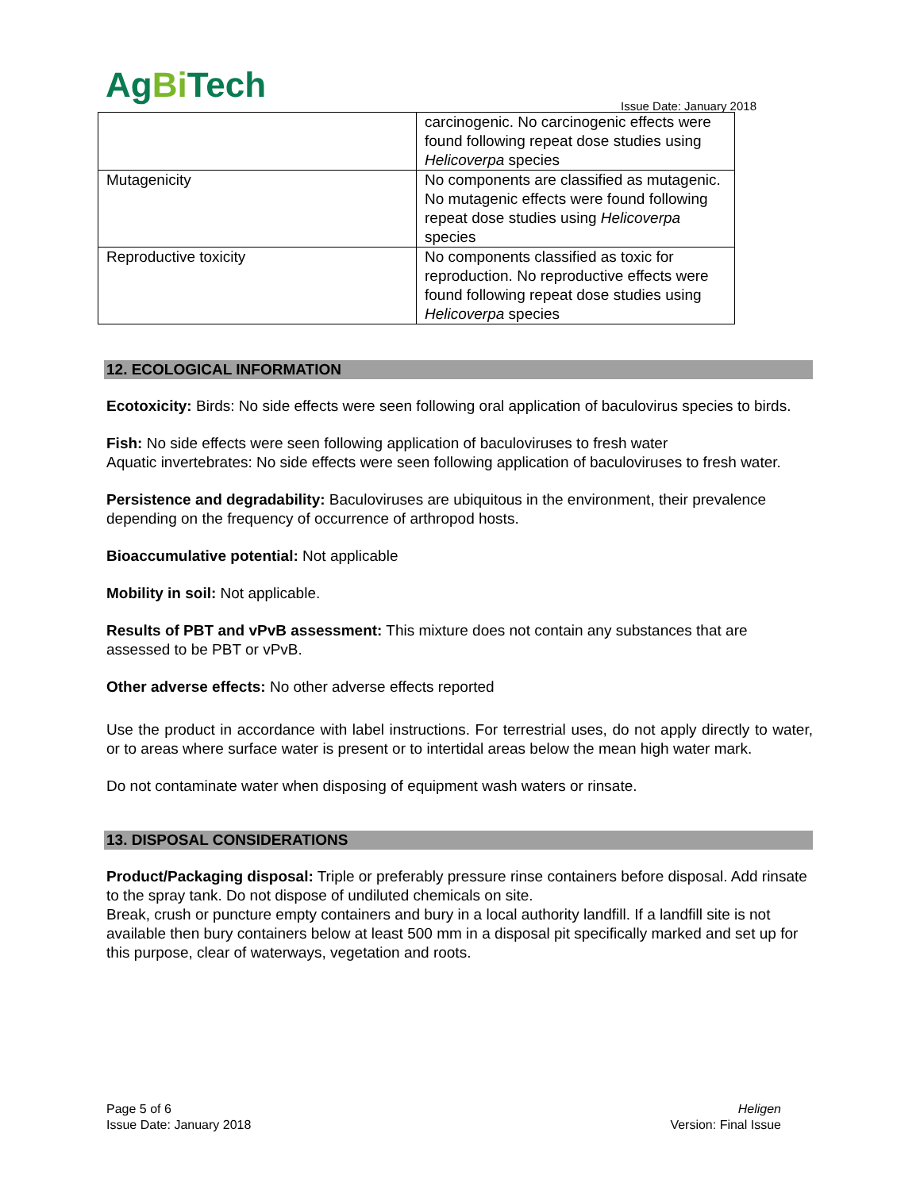AgBi Tech
Issue Date: January 2018
| | carcinogenic. No carcinogenic effects were found following repeat dose studies using Helicoverpa species |
| Mutagenicity | No components are classified as mutagenic. No mutagenic effects were found following repeat dose studies using Helicoverpa species |
| Reproductive toxicity | No components classified as toxic for reproduction. No reproductive effects were found following repeat dose studies using Helicoverpa species |
12. ECOLOGICAL INFORMATION
Ecotoxicity: Birds: No side effects were seen following oral application of baculovirus species to birds.
Fish: No side effects were seen following application of baculoviruses to fresh water
Aquatic invertebrates: No side effects were seen following application of baculoviruses to fresh water.
Persistence and degradability: Baculoviruses are ubiquitous in the environment, their prevalence depending on the frequency of occurrence of arthropod hosts.
Bioaccumulative potential: Not applicable
Mobility in soil: Not applicable.
Results of PBT and vPvB assessment: This mixture does not contain any substances that are assessed to be PBT or vPvB.
Other adverse effects: No other adverse effects reported
Use the product in accordance with label instructions. For terrestrial uses, do not apply directly to water, or to areas where surface water is present or to intertidal areas below the mean high water mark.
Do not contaminate water when disposing of equipment wash waters or rinsate.
13. DISPOSAL CONSIDERATIONS
Product/Packaging disposal: Triple or preferably pressure rinse containers before disposal. Add rinsate to the spray tank. Do not dispose of undiluted chemicals on site.
Break, crush or puncture empty containers and bury in a local authority landfill. If a landfill site is not available then bury containers below at least 500 mm in a disposal pit specifically marked and set up for this purpose, clear of waterways, vegetation and roots.
Page 5 of 6
Issue Date: January 2018
Heligen
Version: Final Issue